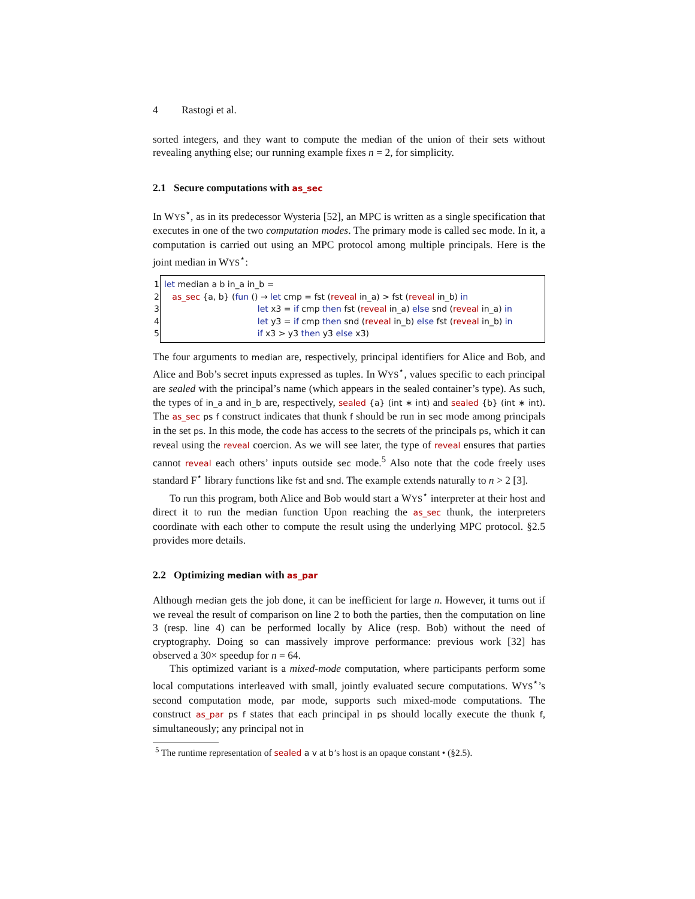4 Rastogi et al.
sorted integers, and they want to compute the median of the union of their sets without revealing anything else; our running example fixes n = 2, for simplicity.
2.1 Secure computations with as_sec
In WYS<sup>⋆</sup>, as in its predecessor Wysteria [52], an MPC is written as a single specification that executes in one of the two computation modes. The primary mode is called sec mode. In it, a computation is carried out using an MPC protocol among multiple principals. Here is the joint median in WYS<sup>⋆</sup>:
1 let median a b in_a in_b =
2 as_sec {a, b} (fun () → let cmp = fst (reveal in_a) > fst (reveal in_b) in
3 let x3 = if cmp then fst (reveal in_a) else snd (reveal in_a) in
4 let y3 = if cmp then snd (reveal in_b) else fst (reveal in_b) in
5 if x3 > y3 then y3 else x3)
The four arguments to median are, respectively, principal identifiers for Alice and Bob, and Alice and Bob’s secret inputs expressed as tuples. In WYS<sup>⋆</sup>, values specific to each principal are sealed with the principal’s name (which appears in the sealed container’s type). As such, the types of in_a and in_b are, respectively, sealed {a} (int ∗ int) and sealed {b} (int ∗ int). The as_sec ps f construct indicates that thunk f should be run in sec mode among principals in the set ps. In this mode, the code has access to the secrets of the principals ps, which it can reveal using the reveal coercion. As we will see later, the type of reveal ensures that parties cannot reveal each others’ inputs outside sec mode.<sup>5</sup> Also note that the code freely uses standard F<sup>⋆</sup> library functions like fst and snd. The example extends naturally to n > 2 [3].
To run this program, both Alice and Bob would start a WYS<sup>⋆</sup> interpreter at their host and direct it to run the median function Upon reaching the as_sec thunk, the interpreters coordinate with each other to compute the result using the underlying MPC protocol. §2.5 provides more details.
2.2 Optimizing median with as_par
Although median gets the job done, it can be inefficient for large n. However, it turns out if we reveal the result of comparison on line 2 to both the parties, then the computation on line 3 (resp. line 4) can be performed locally by Alice (resp. Bob) without the need of cryptography. Doing so can massively improve performance: previous work [32] has observed a 30× speedup for n = 64.
This optimized variant is a mixed-mode computation, where participants perform some local computations interleaved with small, jointly evaluated secure computations. WYS<sup>⋆</sup>’s second computation mode, par mode, supports such mixed-mode computations. The construct as_par ps f states that each principal in ps should locally execute the thunk f, simultaneously; any principal not in
<sup>5</sup> The runtime representation of sealed a v at b’s host is an opaque constant • (§2.5).